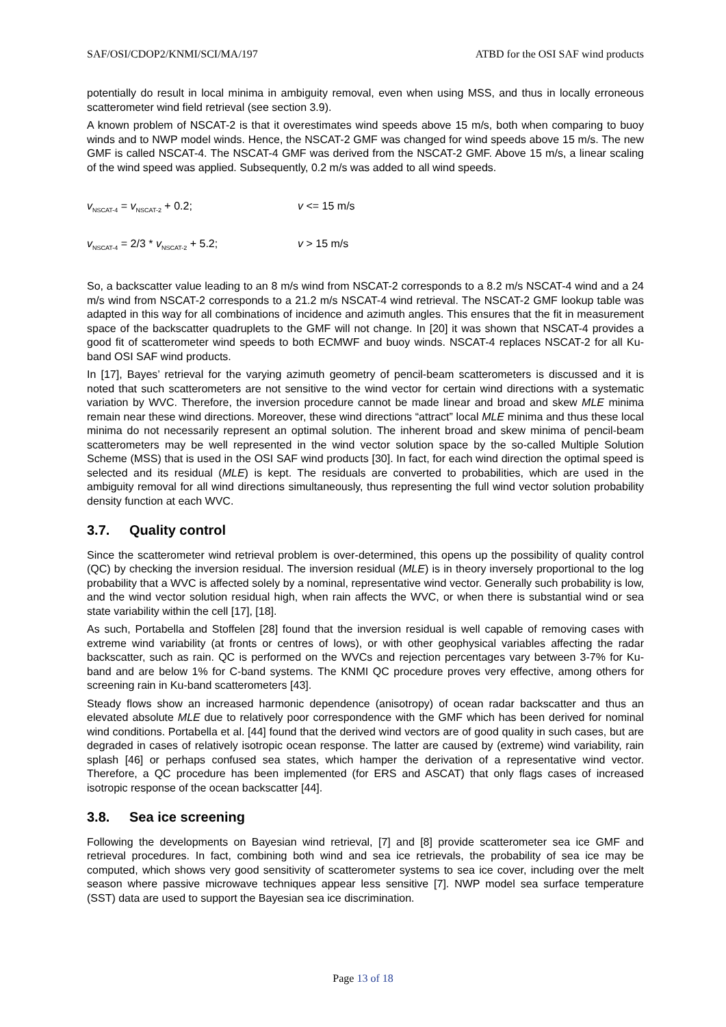SAF/OSI/CDOP2/KNMI/SCI/MA/197 ATBD for the OSI SAF wind products
potentially do result in local minima in ambiguity removal, even when using MSS, and thus in locally erroneous scatterometer wind field retrieval (see section 3.9).
A known problem of NSCAT-2 is that it overestimates wind speeds above 15 m/s, both when comparing to buoy winds and to NWP model winds. Hence, the NSCAT-2 GMF was changed for wind speeds above 15 m/s. The new GMF is called NSCAT-4. The NSCAT-4 GMF was derived from the NSCAT-2 GMF. Above 15 m/s, a linear scaling of the wind speed was applied. Subsequently, 0.2 m/s was added to all wind speeds.
v<sub>NSCAT-4</sub> = v<sub>NSCAT-2</sub> + 0.2; v <= 15 m/s
v<sub>NSCAT-4</sub> = 2/3 * v<sub>NSCAT-2</sub> + 5.2; v > 15 m/s
So, a backscatter value leading to an 8 m/s wind from NSCAT-2 corresponds to a 8.2 m/s NSCAT-4 wind and a 24 m/s wind from NSCAT-2 corresponds to a 21.2 m/s NSCAT-4 wind retrieval. The NSCAT-2 GMF lookup table was adapted in this way for all combinations of incidence and azimuth angles. This ensures that the fit in measurement space of the backscatter quadruplets to the GMF will not change. In [20] it was shown that NSCAT-4 provides a good fit of scatterometer wind speeds to both ECMWF and buoy winds. NSCAT-4 replaces NSCAT-2 for all Ku-band OSI SAF wind products.
In [17], Bayes’ retrieval for the varying azimuth geometry of pencil-beam scatterometers is discussed and it is noted that such scatterometers are not sensitive to the wind vector for certain wind directions with a systematic variation by WVC. Therefore, the inversion procedure cannot be made linear and broad and skew MLE minima remain near these wind directions. Moreover, these wind directions “attract” local MLE minima and thus these local minima do not necessarily represent an optimal solution. The inherent broad and skew minima of pencil-beam scatterometers may be well represented in the wind vector solution space by the so-called Multiple Solution Scheme (MSS) that is used in the OSI SAF wind products [30]. In fact, for each wind direction the optimal speed is selected and its residual (MLE) is kept. The residuals are converted to probabilities, which are used in the ambiguity removal for all wind directions simultaneously, thus representing the full wind vector solution probability density function at each WVC.
3.7. Quality control
Since the scatterometer wind retrieval problem is over-determined, this opens up the possibility of quality control (QC) by checking the inversion residual. The inversion residual (MLE) is in theory inversely proportional to the log probability that a WVC is affected solely by a nominal, representative wind vector. Generally such probability is low, and the wind vector solution residual high, when rain affects the WVC, or when there is substantial wind or sea state variability within the cell [17], [18].
As such, Portabella and Stoffelen [28] found that the inversion residual is well capable of removing cases with extreme wind variability (at fronts or centres of lows), or with other geophysical variables affecting the radar backscatter, such as rain. QC is performed on the WVCs and rejection percentages vary between 3-7% for Ku-band and are below 1% for C-band systems. The KNMI QC procedure proves very effective, among others for screening rain in Ku-band scatterometers [43].
Steady flows show an increased harmonic dependence (anisotropy) of ocean radar backscatter and thus an elevated absolute MLE due to relatively poor correspondence with the GMF which has been derived for nominal wind conditions. Portabella et al. [44] found that the derived wind vectors are of good quality in such cases, but are degraded in cases of relatively isotropic ocean response. The latter are caused by (extreme) wind variability, rain splash [46] or perhaps confused sea states, which hamper the derivation of a representative wind vector. Therefore, a QC procedure has been implemented (for ERS and ASCAT) that only flags cases of increased isotropic response of the ocean backscatter [44].
3.8. Sea ice screening
Following the developments on Bayesian wind retrieval, [7] and [8] provide scatterometer sea ice GMF and retrieval procedures. In fact, combining both wind and sea ice retrievals, the probability of sea ice may be computed, which shows very good sensitivity of scatterometer systems to sea ice cover, including over the melt season where passive microwave techniques appear less sensitive [7]. NWP model sea surface temperature (SST) data are used to support the Bayesian sea ice discrimination.
Page 13 of 18